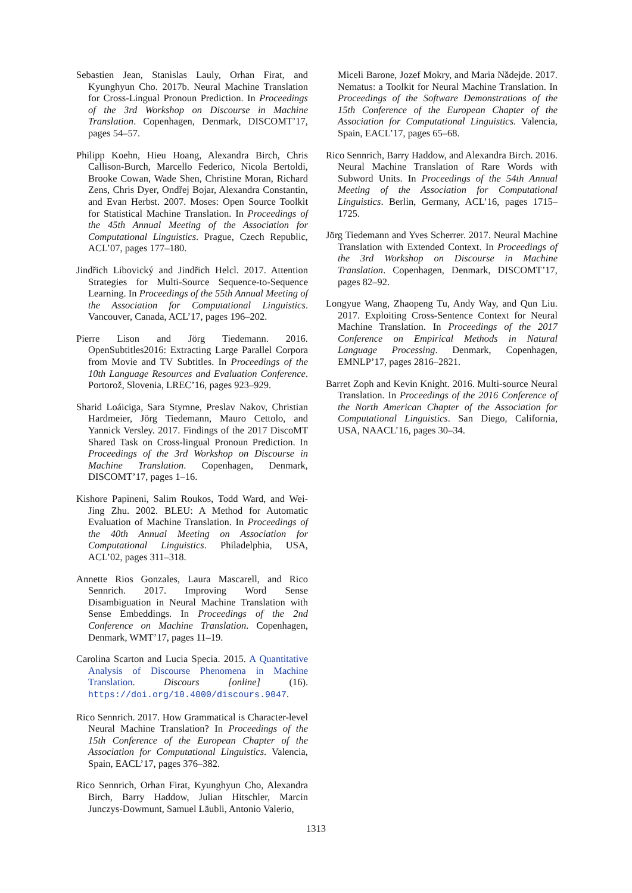Sebastien Jean, Stanislas Lauly, Orhan Firat, and Kyunghyun Cho. 2017b. Neural Machine Translation for Cross-Lingual Pronoun Prediction. In Proceedings of the 3rd Workshop on Discourse in Machine Translation. Copenhagen, Denmark, DISCOMT’17, pages 54–57.
Philipp Koehn, Hieu Hoang, Alexandra Birch, Chris Callison-Burch, Marcello Federico, Nicola Bertoldi, Brooke Cowan, Wade Shen, Christine Moran, Richard Zens, Chris Dyer, Ondřej Bojar, Alexandra Constantin, and Evan Herbst. 2007. Moses: Open Source Toolkit for Statistical Machine Translation. In Proceedings of the 45th Annual Meeting of the Association for Computational Linguistics. Prague, Czech Republic, ACL’07, pages 177–180.
Jindřich Libovický and Jindřich Helcl. 2017. Attention Strategies for Multi-Source Sequence-to-Sequence Learning. In Proceedings of the 55th Annual Meeting of the Association for Computational Linguistics. Vancouver, Canada, ACL’17, pages 196–202.
Pierre Lison and Jörg Tiedemann. 2016. OpenSubtitles2016: Extracting Large Parallel Corpora from Movie and TV Subtitles. In Proceedings of the 10th Language Resources and Evaluation Conference. Portorož, Slovenia, LREC’16, pages 923–929.
Sharid Loáiciga, Sara Stymne, Preslav Nakov, Christian Hardmeier, Jörg Tiedemann, Mauro Cettolo, and Yannick Versley. 2017. Findings of the 2017 DiscoMT Shared Task on Cross-lingual Pronoun Prediction. In Proceedings of the 3rd Workshop on Discourse in Machine Translation. Copenhagen, Denmark, DISCOMT’17, pages 1–16.
Kishore Papineni, Salim Roukos, Todd Ward, and Wei-Jing Zhu. 2002. BLEU: A Method for Automatic Evaluation of Machine Translation. In Proceedings of the 40th Annual Meeting on Association for Computational Linguistics. Philadelphia, USA, ACL’02, pages 311–318.
Annette Rios Gonzales, Laura Mascarell, and Rico Sennrich. 2017. Improving Word Sense Disambiguation in Neural Machine Translation with Sense Embeddings. In Proceedings of the 2nd Conference on Machine Translation. Copenhagen, Denmark, WMT’17, pages 11–19.
Carolina Scarton and Lucia Specia. 2015. A Quantitative Analysis of Discourse Phenomena in Machine Translation. Discours [online] (16). https://doi.org/10.4000/discours.9047.
Rico Sennrich. 2017. How Grammatical is Character-level Neural Machine Translation? In Proceedings of the 15th Conference of the European Chapter of the Association for Computational Linguistics. Valencia, Spain, EACL’17, pages 376–382.
Rico Sennrich, Orhan Firat, Kyunghyun Cho, Alexandra Birch, Barry Haddow, Julian Hitschler, Marcin Junczys-Dowmunt, Samuel Läubli, Antonio Valerio,
Miceli Barone, Jozef Mokry, and Maria Nădejde. 2017. Nematus: a Toolkit for Neural Machine Translation. In Proceedings of the Software Demonstrations of the 15th Conference of the European Chapter of the Association for Computational Linguistics. Valencia, Spain, EACL’17, pages 65–68.
Rico Sennrich, Barry Haddow, and Alexandra Birch. 2016. Neural Machine Translation of Rare Words with Subword Units. In Proceedings of the 54th Annual Meeting of the Association for Computational Linguistics. Berlin, Germany, ACL’16, pages 1715–1725.
Jörg Tiedemann and Yves Scherrer. 2017. Neural Machine Translation with Extended Context. In Proceedings of the 3rd Workshop on Discourse in Machine Translation. Copenhagen, Denmark, DISCOMT’17, pages 82–92.
Longyue Wang, Zhaopeng Tu, Andy Way, and Qun Liu. 2017. Exploiting Cross-Sentence Context for Neural Machine Translation. In Proceedings of the 2017 Conference on Empirical Methods in Natural Language Processing. Denmark, Copenhagen, EMNLP’17, pages 2816–2821.
Barret Zoph and Kevin Knight. 2016. Multi-source Neural Translation. In Proceedings of the 2016 Conference of the North American Chapter of the Association for Computational Linguistics. San Diego, California, USA, NAACL’16, pages 30–34.
1313